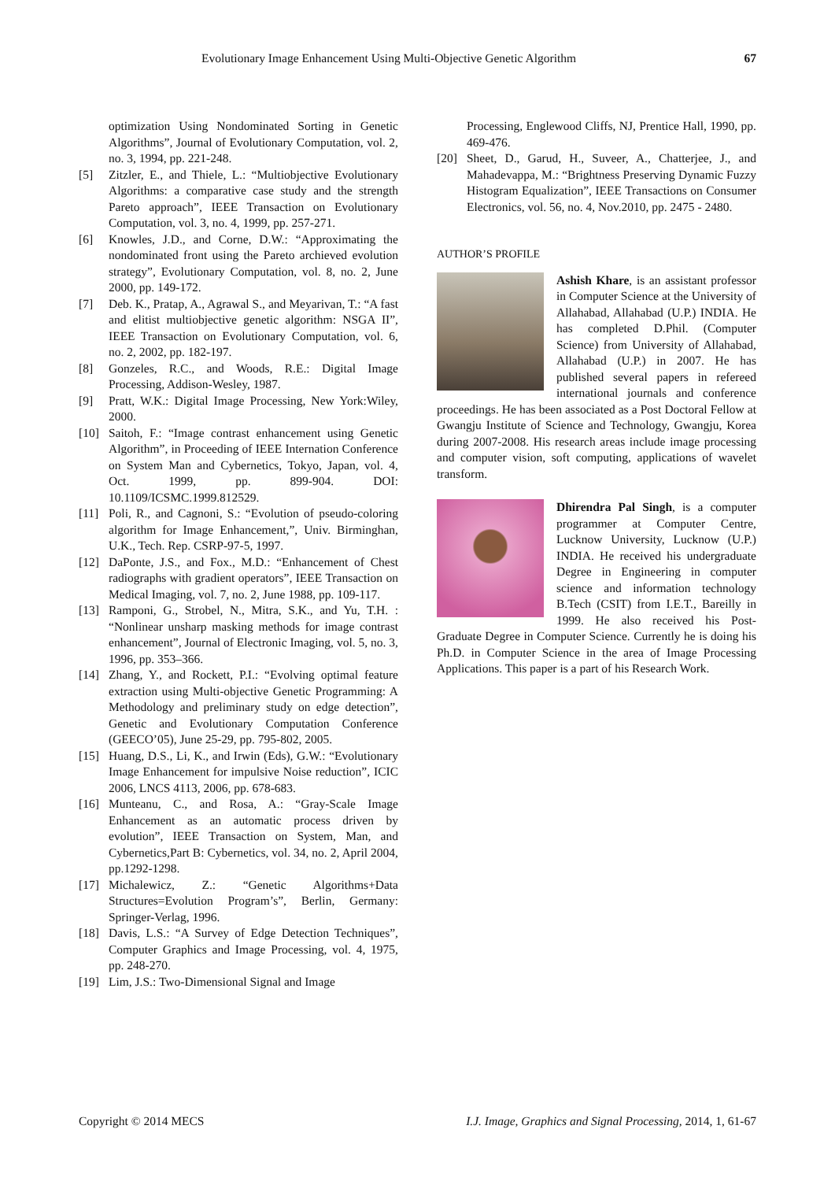Evolutionary Image Enhancement Using Multi-Objective Genetic Algorithm 67
optimization Using Nondominated Sorting in Genetic Algorithms”, Journal of Evolutionary Computation, vol. 2, no. 3, 1994, pp. 221-248.
[5] Zitzler, E., and Thiele, L.: “Multiobjective Evolutionary Algorithms: a comparative case study and the strength Pareto approach”, IEEE Transaction on Evolutionary Computation, vol. 3, no. 4, 1999, pp. 257-271.
[6] Knowles, J.D., and Corne, D.W.: “Approximating the nondominated front using the Pareto archieved evolution strategy”, Evolutionary Computation, vol. 8, no. 2, June 2000, pp. 149-172.
[7] Deb. K., Pratap, A., Agrawal S., and Meyarivan, T.: “A fast and elitist multiobjective genetic algorithm: NSGA II”, IEEE Transaction on Evolutionary Computation, vol. 6, no. 2, 2002, pp. 182-197.
[8] Gonzeles, R.C., and Woods, R.E.: Digital Image Processing, Addison-Wesley, 1987.
[9] Pratt, W.K.: Digital Image Processing, New York:Wiley, 2000.
[10] Saitoh, F.: “Image contrast enhancement using Genetic Algorithm”, in Proceeding of IEEE Internation Conference on System Man and Cybernetics, Tokyo, Japan, vol. 4, Oct. 1999, pp. 899-904. DOI: 10.1109/ICSMC.1999.812529.
[11] Poli, R., and Cagnoni, S.: “Evolution of pseudo-coloring algorithm for Image Enhancement,”, Univ. Birminghan, U.K., Tech. Rep. CSRP-97-5, 1997.
[12] DaPonte, J.S., and Fox., M.D.: “Enhancement of Chest radiographs with gradient operators”, IEEE Transaction on Medical Imaging, vol. 7, no. 2, June 1988, pp. 109-117.
[13] Ramponi, G., Strobel, N., Mitra, S.K., and Yu, T.H. : “Nonlinear unsharp masking methods for image contrast enhancement”, Journal of Electronic Imaging, vol. 5, no. 3, 1996, pp. 353–366.
[14] Zhang, Y., and Rockett, P.I.: “Evolving optimal feature extraction using Multi-objective Genetic Programming: A Methodology and preliminary study on edge detection”, Genetic and Evolutionary Computation Conference (GEECO’05), June 25-29, pp. 795-802, 2005.
[15] Huang, D.S., Li, K., and Irwin (Eds), G.W.: “Evolutionary Image Enhancement for impulsive Noise reduction”, ICIC 2006, LNCS 4113, 2006, pp. 678-683.
[16] Munteanu, C., and Rosa, A.: “Gray-Scale Image Enhancement as an automatic process driven by evolution”, IEEE Transaction on System, Man, and Cybernetics,Part B: Cybernetics, vol. 34, no. 2, April 2004, pp.1292-1298.
[17] Michalewicz, Z.: “Genetic Algorithms+Data Structures=Evolution Program’s”, Berlin, Germany: Springer-Verlag, 1996.
[18] Davis, L.S.: “A Survey of Edge Detection Techniques”, Computer Graphics and Image Processing, vol. 4, 1975, pp. 248-270.
[19] Lim, J.S.: Two-Dimensional Signal and Image
Processing, Englewood Cliffs, NJ, Prentice Hall, 1990, pp. 469-476.
[20] Sheet, D., Garud, H., Suveer, A., Chatterjee, J., and Mahadevappa, M.: “Brightness Preserving Dynamic Fuzzy Histogram Equalization”, IEEE Transactions on Consumer Electronics, vol. 56, no. 4, Nov.2010, pp. 2475 - 2480.
AUTHOR’S PROFILE
Ashish Khare, is an assistant professor in Computer Science at the University of Allahabad, Allahabad (U.P.) INDIA. He has completed D.Phil. (Computer Science) from University of Allahabad, Allahabad (U.P.) in 2007. He has published several papers in refereed international journals and conference proceedings. He has been associated as a Post Doctoral Fellow at Gwangju Institute of Science and Technology, Gwangju, Korea during 2007-2008. His research areas include image processing and computer vision, soft computing, applications of wavelet transform.
Dhirendra Pal Singh, is a computer programmer at Computer Centre, Lucknow University, Lucknow (U.P.) INDIA. He received his undergraduate Degree in Engineering in computer science and information technology B.Tech (CSIT) from I.E.T., Bareilly in 1999. He also received his Post-Graduate Degree in Computer Science. Currently he is doing his Ph.D. in Computer Science in the area of Image Processing Applications. This paper is a part of his Research Work.
Copyright © 2014 MECS I.J. Image, Graphics and Signal Processing, 2014, 1, 61-67